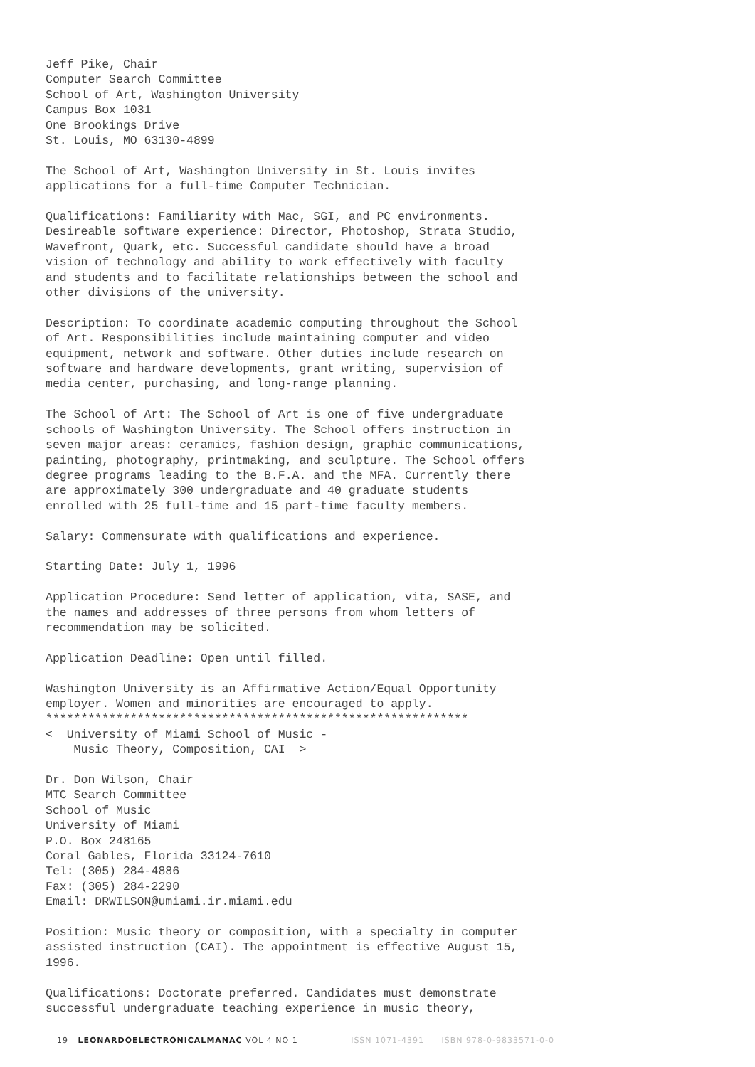Jeff Pike, Chair Computer Search Committee School of Art, Washington University Campus Box 1031 One Brookings Drive St. Louis, MO 63130-4899
The School of Art, Washington University in St. Louis invites applications for a full-time Computer Technician.
Qualifications: Familiarity with Mac, SGI, and PC environments. Desireable software experience: Director, Photoshop, Strata Studio, Wavefront, Quark, etc. Successful candidate should have a broad vision of technology and ability to work effectively with faculty and students and to facilitate relationships between the school and other divisions of the university.
Description: To coordinate academic computing throughout the School of Art. Responsibilities include maintaining computer and video equipment, network and software. Other duties include research on software and hardware developments, grant writing, supervision of media center, purchasing, and long-range planning.
The School of Art: The School of Art is one of five undergraduate schools of Washington University. The School offers instruction in seven major areas: ceramics, fashion design, graphic communications, painting, photography, printmaking, and sculpture. The School offers degree programs leading to the B.F.A. and the MFA. Currently there are approximately 300 undergraduate and 40 graduate students enrolled with 25 full-time and 15 part-time faculty members.
Salary: Commensurate with qualifications and experience.
Starting Date: July 1, 1996
Application Procedure: Send letter of application, vita, SASE, and the names and addresses of three persons from whom letters of recommendation may be solicited.
Application Deadline: Open until filled.
Washington University is an Affirmative Action/Equal Opportunity employer. Women and minorities are encouraged to apply. ************************************************************ < University of Miami School of Music - Music Theory, Composition, CAI >
Dr. Don Wilson, Chair MTC Search Committee School of Music University of Miami P.O. Box 248165 Coral Gables, Florida 33124-7610 Tel: (305) 284-4886 Fax: (305) 284-2290 Email: DRWILSON@umiami.ir.miami.edu
Position: Music theory or composition, with a specialty in computer assisted instruction (CAI). The appointment is effective August 15, 1996.
Qualifications: Doctorate preferred. Candidates must demonstrate successful undergraduate teaching experience in music theory,
19 LEONARDOELECTRONICALMANAC VOL 4 NO 1 ISSN 1071-4391 ISBN 978-0-9833571-0-0